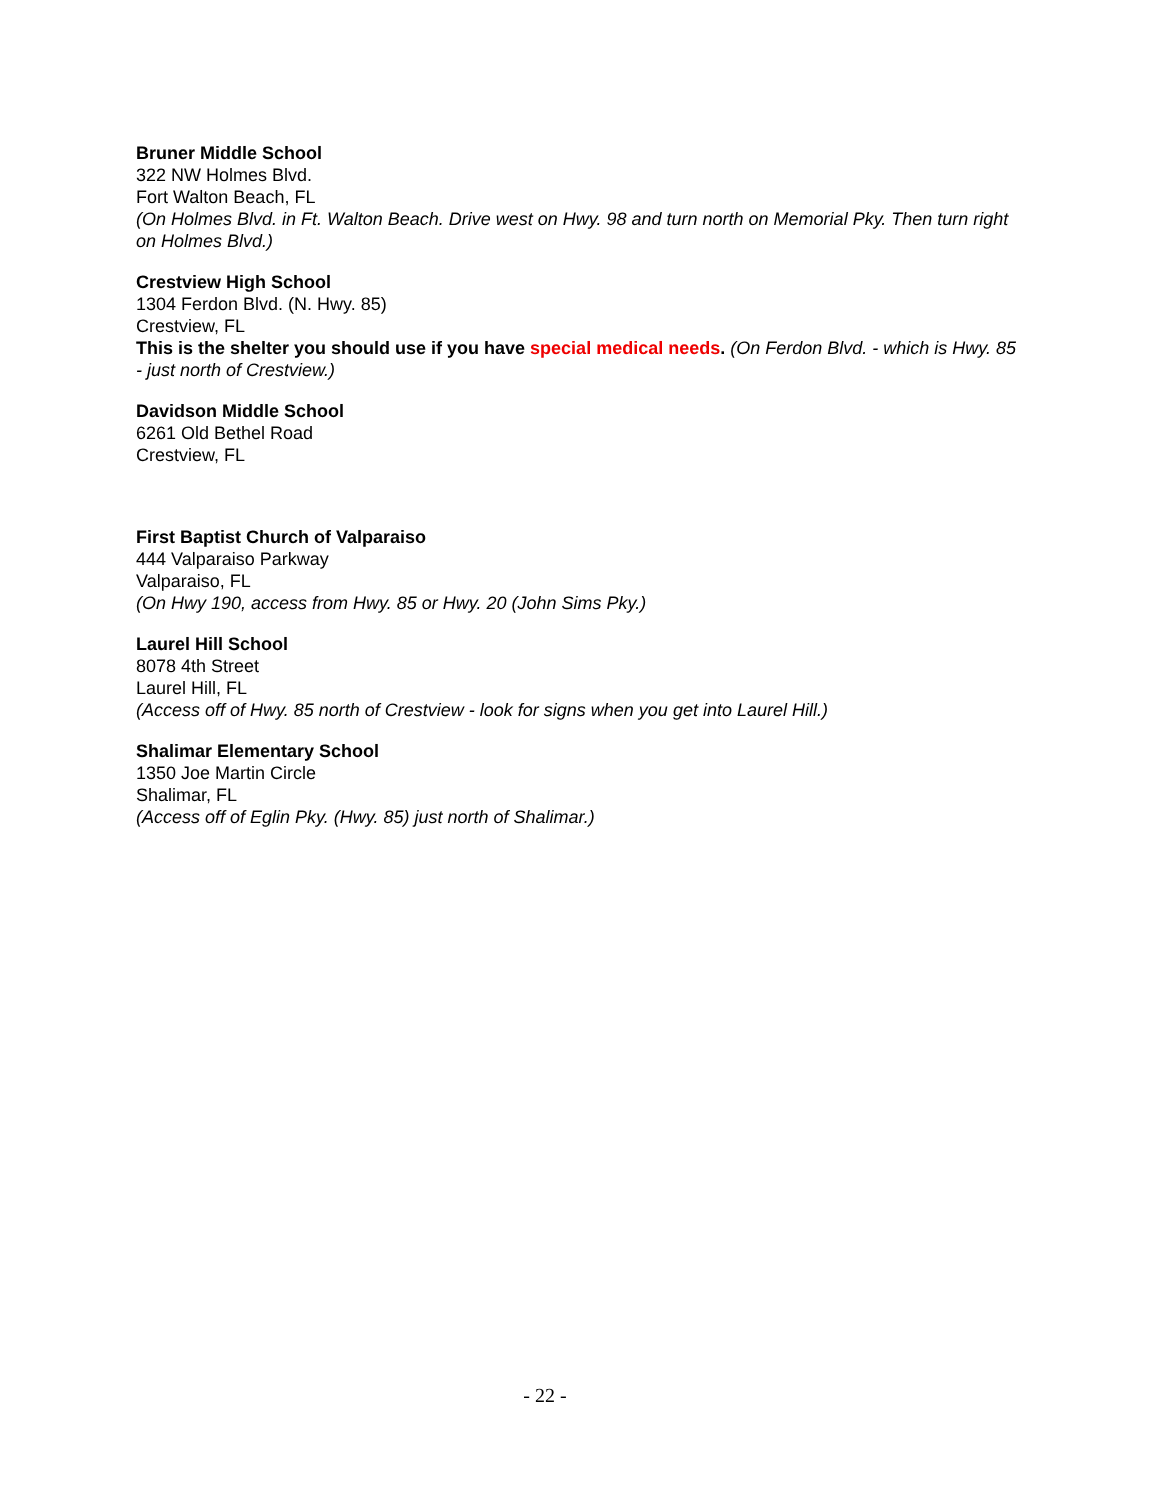Bruner Middle School
322 NW Holmes Blvd.
Fort Walton Beach, FL
(On Holmes Blvd. in Ft. Walton Beach. Drive west on Hwy. 98 and turn north on Memorial Pky. Then turn right on Holmes Blvd.)
Crestview High School
1304 Ferdon Blvd. (N. Hwy. 85)
Crestview, FL
This is the shelter you should use if you have special medical needs. (On Ferdon Blvd. - which is Hwy. 85 - just north of Crestview.)
Davidson Middle School
6261 Old Bethel Road
Crestview, FL
First Baptist Church of Valparaiso
444 Valparaiso Parkway
Valparaiso, FL
(On Hwy 190, access from Hwy. 85 or Hwy. 20 (John Sims Pky.)
Laurel Hill School
8078 4th Street
Laurel Hill, FL
(Access off of Hwy. 85 north of Crestview - look for signs when you get into Laurel Hill.)
Shalimar Elementary School
1350 Joe Martin Circle
Shalimar, FL
(Access off of Eglin Pky. (Hwy. 85) just north of Shalimar.)
- 22 -